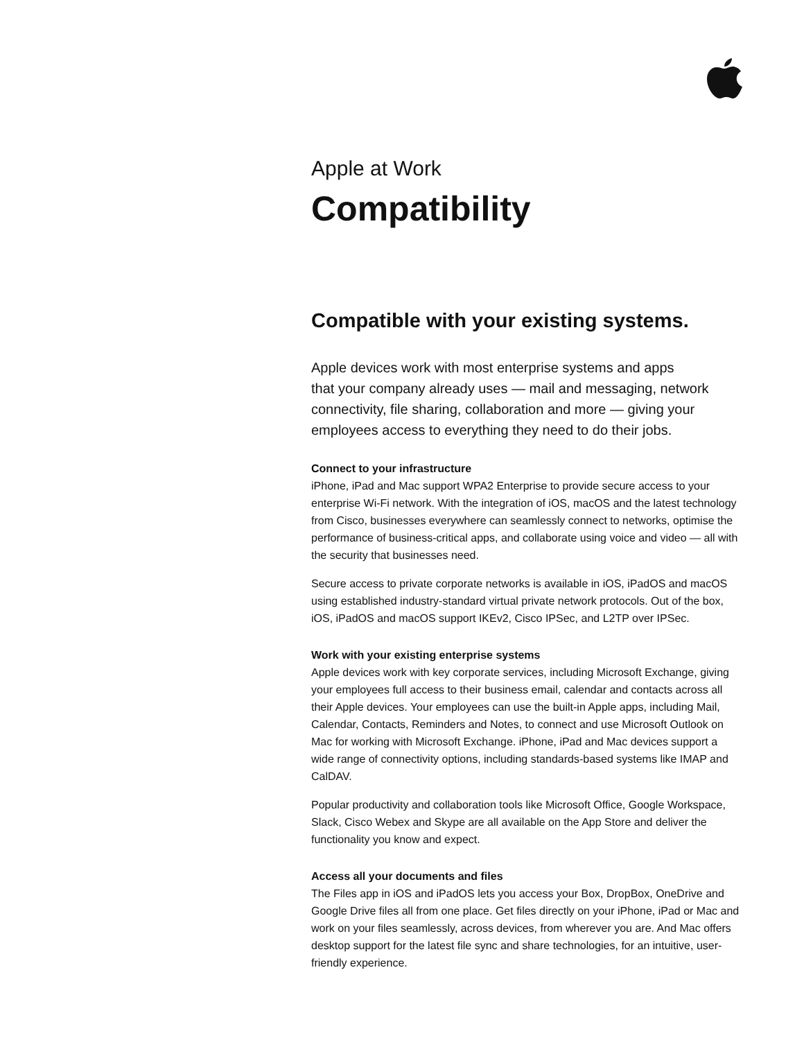Apple at Work
Compatibility
Compatible with your existing systems.
Apple devices work with most enterprise systems and apps
that your company already uses — mail and messaging, network connectivity, file sharing, collaboration and more — giving your employees access to everything they need to do their jobs.
Connect to your infrastructure
iPhone, iPad and Mac support WPA2 Enterprise to provide secure access to your enterprise Wi-Fi network. With the integration of iOS, macOS and the latest technology from Cisco, businesses everywhere can seamlessly connect to networks, optimise the performance of business-critical apps, and collaborate using voice and video — all with the security that businesses need.
Secure access to private corporate networks is available in iOS, iPadOS and macOS using established industry-standard virtual private network protocols. Out of the box, iOS, iPadOS and macOS support IKEv2, Cisco IPSec, and L2TP over IPSec.
Work with your existing enterprise systems
Apple devices work with key corporate services, including Microsoft Exchange, giving your employees full access to their business email, calendar and contacts across all their Apple devices. Your employees can use the built-in Apple apps, including Mail, Calendar, Contacts, Reminders and Notes, to connect and use Microsoft Outlook on Mac for working with Microsoft Exchange. iPhone, iPad and Mac devices support a wide range of connectivity options, including standards-based systems like IMAP and CalDAV.
Popular productivity and collaboration tools like Microsoft Office, Google Workspace, Slack, Cisco Webex and Skype are all available on the App Store and deliver the functionality you know and expect.
Access all your documents and files
The Files app in iOS and iPadOS lets you access your Box, DropBox, OneDrive and Google Drive files all from one place. Get files directly on your iPhone, iPad or Mac and work on your files seamlessly, across devices, from wherever you are. And Mac offers desktop support for the latest file sync and share technologies, for an intuitive, user-friendly experience.